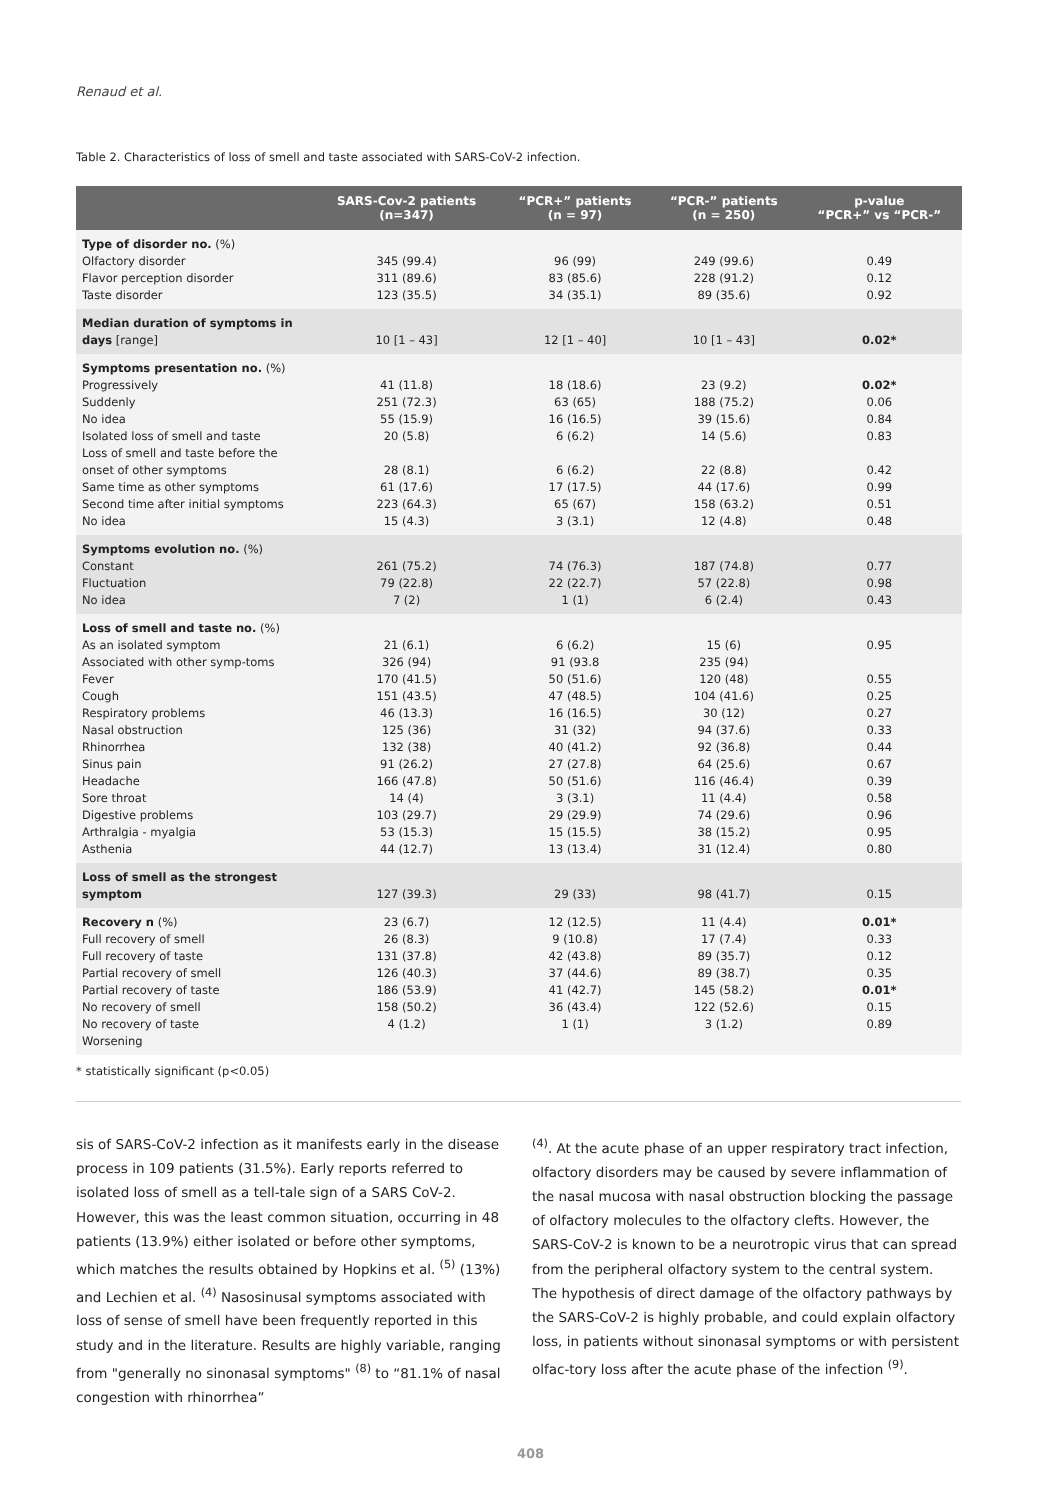Renaud et al.
Table 2. Characteristics of loss of smell and taste associated with SARS-CoV-2 infection.
| | SARS-Cov-2 patients (n=347) | “PCR+” patients (n = 97) | “PCR-” patients (n = 250) | p-value “PCR+” vs “PCR-” |
| --- | --- | --- | --- | --- |
| Type of disorder no. (%) | | | | |
| Olfactory disorder | 345 (99.4) | 96 (99) | 249 (99.6) | 0.49 |
| Flavor perception disorder | 311 (89.6) | 83 (85.6) | 228 (91.2) | 0.12 |
| Taste disorder | 123 (35.5) | 34 (35.1) | 89 (35.6) | 0.92 |
| Median duration of symptoms in days [range] | 10 [1 – 43] | 12 [1 – 40] | 10 [1 – 43] | 0.02* |
| Symptoms presentation no. (%) | | | | |
| Progressively | 41 (11.8) | 18 (18.6) | 23 (9.2) | 0.02* |
| Suddenly | 251 (72.3) | 63 (65) | 188 (75.2) | 0.06 |
| No idea | 55 (15.9) | 16 (16.5) | 39 (15.6) | 0.84 |
| Isolated loss of smell and taste | 20 (5.8) | 6 (6.2) | 14 (5.6) | 0.83 |
| Loss of smell and taste before the onset of other symptoms | 28 (8.1) | 6 (6.2) | 22 (8.8) | 0.42 |
| Same time as other symptoms | 61 (17.6) | 17 (17.5) | 44 (17.6) | 0.99 |
| Second time after initial symptoms | 223 (64.3) | 65 (67) | 158 (63.2) | 0.51 |
| No idea | 15 (4.3) | 3 (3.1) | 12 (4.8) | 0.48 |
| Symptoms evolution no. (%) | | | | |
| Constant | 261 (75.2) | 74 (76.3) | 187 (74.8) | 0.77 |
| Fluctuation | 79 (22.8) | 22 (22.7) | 57 (22.8) | 0.98 |
| No idea | 7 (2) | 1 (1) | 6 (2.4) | 0.43 |
| Loss of smell and taste no. (%) | | | | |
| As an isolated symptom | 21 (6.1) | 6 (6.2) | 15 (6) | 0.95 |
| Associated with other symp-toms | 326 (94) | 91 (93.8 | 235 (94) | |
| Fever | 170 (41.5) | 50 (51.6) | 120 (48) | 0.55 |
| Cough | 151 (43.5) | 47 (48.5) | 104 (41.6) | 0.25 |
| Respiratory problems | 46 (13.3) | 16 (16.5) | 30 (12) | 0.27 |
| Nasal obstruction | 125 (36) | 31 (32) | 94 (37.6) | 0.33 |
| Rhinorrhea | 132 (38) | 40 (41.2) | 92 (36.8) | 0.44 |
| Sinus pain | 91 (26.2) | 27 (27.8) | 64 (25.6) | 0.67 |
| Headache | 166 (47.8) | 50 (51.6) | 116 (46.4) | 0.39 |
| Sore throat | 14 (4) | 3 (3.1) | 11 (4.4) | 0.58 |
| Digestive problems | 103 (29.7) | 29 (29.9) | 74 (29.6) | 0.96 |
| Arthralgia - myalgia | 53 (15.3) | 15 (15.5) | 38 (15.2) | 0.95 |
| Asthenia | 44 (12.7) | 13 (13.4) | 31 (12.4) | 0.80 |
| Loss of smell as the strongest symptom | 127 (39.3) | 29 (33) | 98 (41.7) | 0.15 |
| Recovery n (%) | 23 (6.7) | 12 (12.5) | 11 (4.4) | 0.01* |
| Full recovery of smell | 26 (8.3) | 9 (10.8) | 17 (7.4) | 0.33 |
| Full recovery of taste | 131 (37.8) | 42 (43.8) | 89 (35.7) | 0.12 |
| Partial recovery of smell | 126 (40.3) | 37 (44.6) | 89 (38.7) | 0.35 |
| Partial recovery of taste | 186 (53.9) | 41 (42.7) | 145 (58.2) | 0.01* |
| No recovery of smell | 158 (50.2) | 36 (43.4) | 122 (52.6) | 0.15 |
| No recovery of taste | 4 (1.2) | 1 (1) | 3 (1.2) | 0.89 |
| Worsening | | | | |
* statistically significant (p<0.05)
sis of SARS-CoV-2 infection as it manifests early in the disease process in 109 patients (31.5%). Early reports referred to isolated loss of smell as a tell-tale sign of a SARS CoV-2. However, this was the least common situation, occurring in 48 patients (13.9%) either isolated or before other symptoms, which matches the results obtained by Hopkins et al. <sup>(5)</sup> (13%) and Lechien et al. <sup>(4)</sup> Nasosinusal symptoms associated with loss of sense of smell have been frequently reported in this study and in the literature. Results are highly variable, ranging from "generally no sinonasal symptoms" <sup>(8)</sup> to “81.1% of nasal congestion with rhinorrhea”
<sup>(4)</sup>. At the acute phase of an upper respiratory tract infection, olfactory disorders may be caused by severe inflammation of the nasal mucosa with nasal obstruction blocking the passage of olfactory molecules to the olfactory clefts. However, the SARS-CoV-2 is known to be a neurotropic virus that can spread from the peripheral olfactory system to the central system. The hypothesis of direct damage of the olfactory pathways by the SARS-CoV-2 is highly probable, and could explain olfactory loss, in patients without sinonasal symptoms or with persistent olfac-tory loss after the acute phase of the infection <sup>(9)</sup>.
408